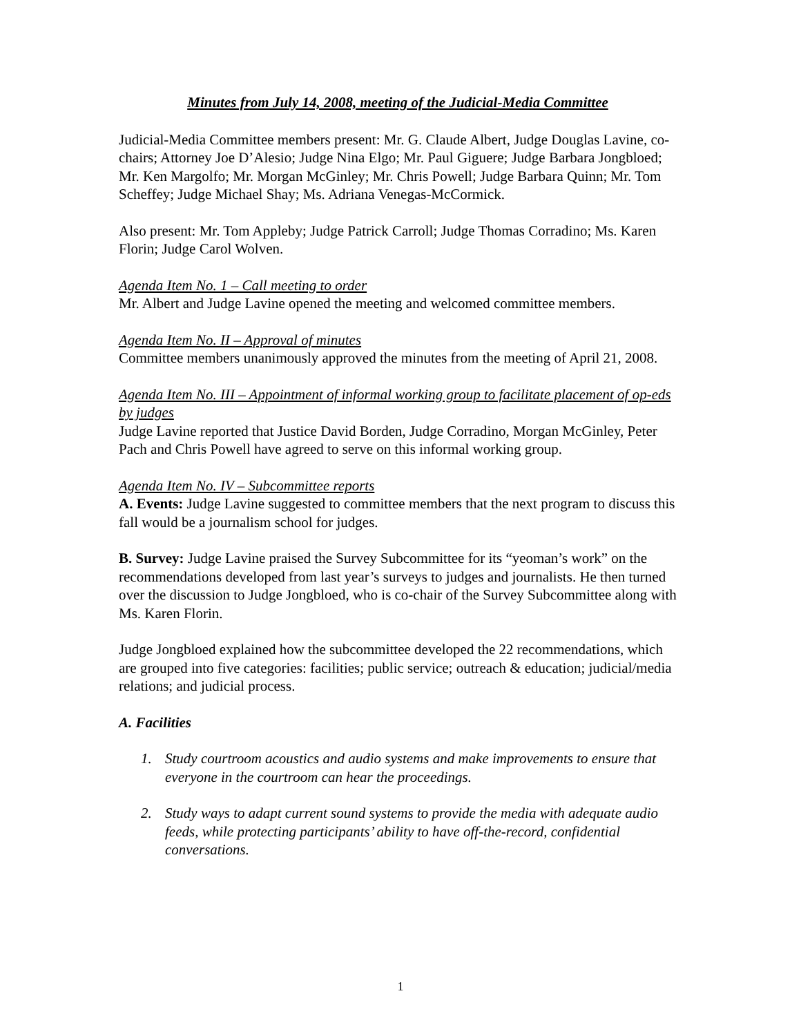Minutes from July 14, 2008, meeting of the Judicial-Media Committee
Judicial-Media Committee members present: Mr. G. Claude Albert, Judge Douglas Lavine, co-chairs; Attorney Joe D’Alesio; Judge Nina Elgo; Mr. Paul Giguere; Judge Barbara Jongbloed; Mr. Ken Margolfo; Mr. Morgan McGinley; Mr. Chris Powell; Judge Barbara Quinn; Mr. Tom Scheffey; Judge Michael Shay; Ms. Adriana Venegas-McCormick.
Also present: Mr. Tom Appleby; Judge Patrick Carroll; Judge Thomas Corradino; Ms. Karen Florin; Judge Carol Wolven.
Agenda Item No. 1 – Call meeting to order
Mr. Albert and Judge Lavine opened the meeting and welcomed committee members.
Agenda Item No. II – Approval of minutes
Committee members unanimously approved the minutes from the meeting of April 21, 2008.
Agenda Item No. III – Appointment of informal working group to facilitate placement of op-eds by judges
Judge Lavine reported that Justice David Borden, Judge Corradino, Morgan McGinley, Peter Pach and Chris Powell have agreed to serve on this informal working group.
Agenda Item No. IV – Subcommittee reports
A. Events: Judge Lavine suggested to committee members that the next program to discuss this fall would be a journalism school for judges.
B. Survey: Judge Lavine praised the Survey Subcommittee for its “yeoman’s work” on the recommendations developed from last year’s surveys to judges and journalists. He then turned over the discussion to Judge Jongbloed, who is co-chair of the Survey Subcommittee along with Ms. Karen Florin.
Judge Jongbloed explained how the subcommittee developed the 22 recommendations, which are grouped into five categories: facilities; public service; outreach & education; judicial/media relations; and judicial process.
A. Facilities
1. Study courtroom acoustics and audio systems and make improvements to ensure that everyone in the courtroom can hear the proceedings.
2. Study ways to adapt current sound systems to provide the media with adequate audio feeds, while protecting participants’ ability to have off-the-record, confidential conversations.
1